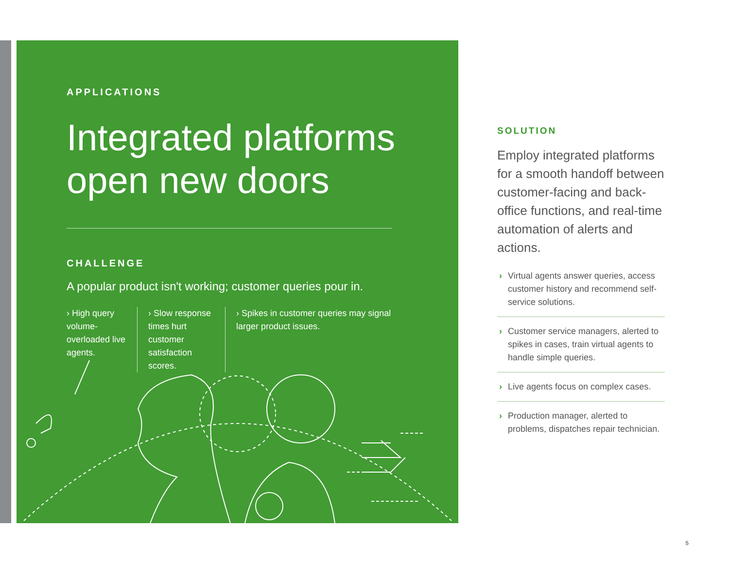APPLICATIONS
Integrated platforms
open new doors
CHALLENGE
A popular product isn't working; customer queries pour in.
› High query volume-overloaded live agents.
› Slow response times hurt customer satisfaction scores.
› Spikes in customer queries may signal larger product issues.
SOLUTION
Employ integrated platforms for a smooth handoff between customer-facing and back-office functions, and real-time automation of alerts and actions.
› Virtual agents answer queries, access customer history and recommend self-service solutions.
› Customer service managers, alerted to spikes in cases, train virtual agents to handle simple queries.
› Live agents focus on complex cases.
› Production manager, alerted to problems, dispatches repair technician.
5